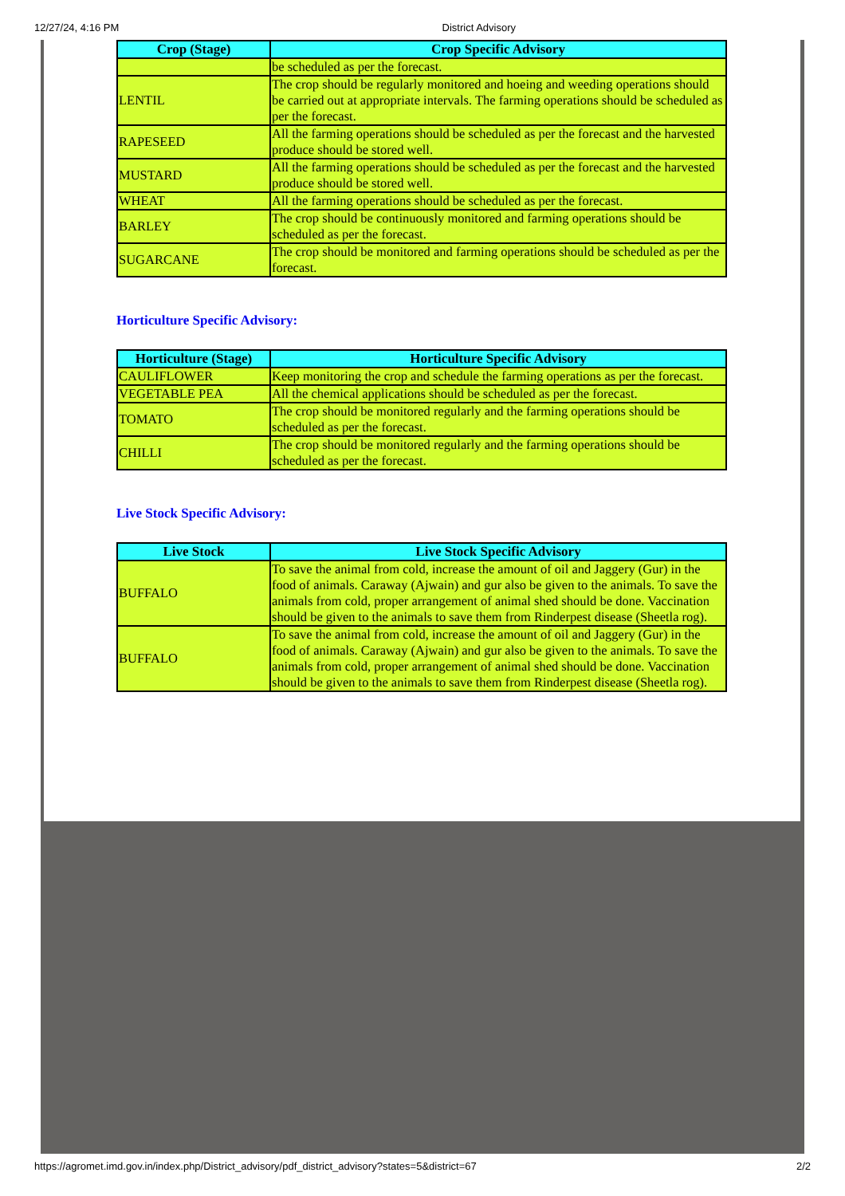12/27/24, 4:16 PM District Advisory
| Crop (Stage) | Crop Specific Advisory |
| --- | --- |
| | be scheduled as per the forecast. |
| LENTIL | The crop should be regularly monitored and hoeing and weeding operations should be carried out at appropriate intervals. The farming operations should be scheduled as per the forecast. |
| RAPESEED | All the farming operations should be scheduled as per the forecast and the harvested produce should be stored well. |
| MUSTARD | All the farming operations should be scheduled as per the forecast and the harvested produce should be stored well. |
| WHEAT | All the farming operations should be scheduled as per the forecast. |
| BARLEY | The crop should be continuously monitored and farming operations should be scheduled as per the forecast. |
| SUGARCANE | The crop should be monitored and farming operations should be scheduled as per the forecast. |
Horticulture Specific Advisory:
| Horticulture (Stage) | Horticulture Specific Advisory |
| --- | --- |
| CAULIFLOWER | Keep monitoring the crop and schedule the farming operations as per the forecast. |
| VEGETABLE PEA | All the chemical applications should be scheduled as per the forecast. |
| TOMATO | The crop should be monitored regularly and the farming operations should be scheduled as per the forecast. |
| CHILLI | The crop should be monitored regularly and the farming operations should be scheduled as per the forecast. |
Live Stock Specific Advisory:
| Live Stock | Live Stock Specific Advisory |
| --- | --- |
| BUFFALO | To save the animal from cold, increase the amount of oil and Jaggery (Gur) in the food of animals. Caraway (Ajwain) and gur also be given to the animals. To save the animals from cold, proper arrangement of animal shed should be done. Vaccination should be given to the animals to save them from Rinderpest disease (Sheetla rog). |
| BUFFALO | To save the animal from cold, increase the amount of oil and Jaggery (Gur) in the food of animals. Caraway (Ajwain) and gur also be given to the animals. To save the animals from cold, proper arrangement of animal shed should be done. Vaccination should be given to the animals to save them from Rinderpest disease (Sheetla rog). |
https://agromet.imd.gov.in/index.php/District_advisory/pdf_district_advisory?states=5&district=67 2/2